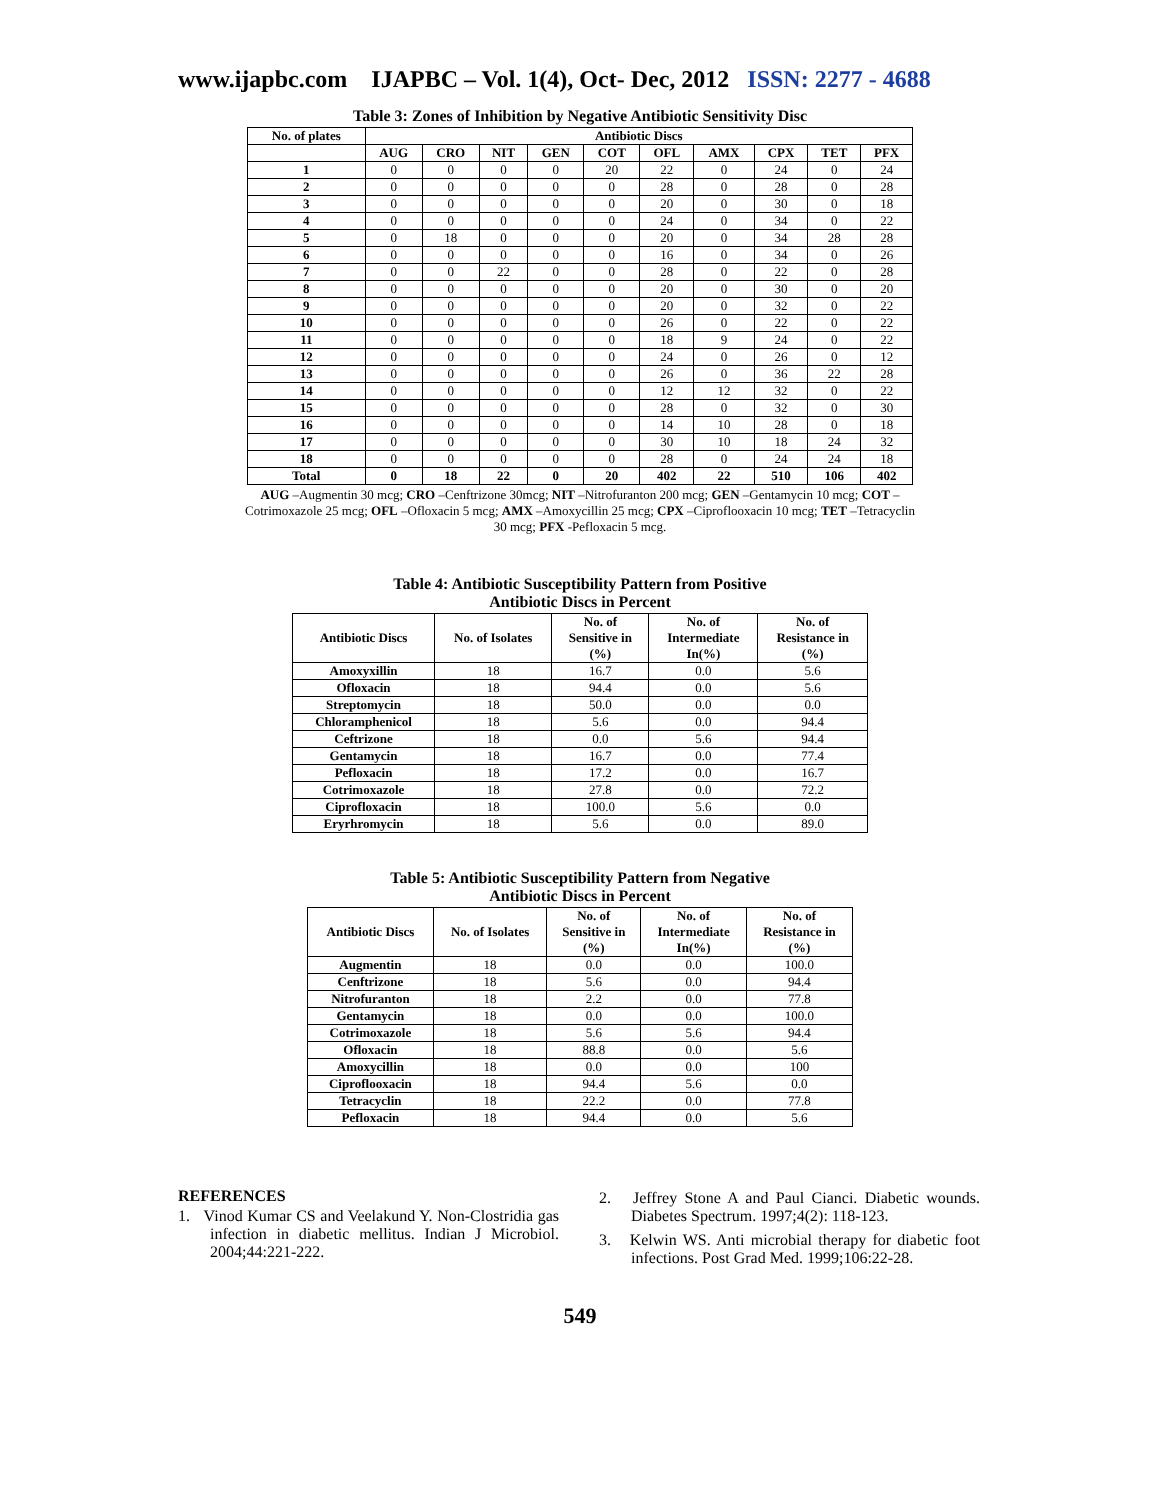www.ijapbc.com IJAPBC – Vol. 1(4), Oct- Dec, 2012 ISSN: 2277 - 4688
_______________________________________________________________________________
Table 3: Zones of Inhibition by Negative Antibiotic Sensitivity Disc
| No. of plates | Antibiotic Discs | | | | | | | | | |
| --- | --- | --- | --- | --- | --- | --- | --- | --- | --- | --- |
| | AUG | CRO | NIT | GEN | COT | OFL | AMX | CPX | TET | PFX |
| 1 | 0 | 0 | 0 | 0 | 20 | 22 | 0 | 24 | 0 | 24 |
| 2 | 0 | 0 | 0 | 0 | 0 | 28 | 0 | 28 | 0 | 28 |
| 3 | 0 | 0 | 0 | 0 | 0 | 20 | 0 | 30 | 0 | 18 |
| 4 | 0 | 0 | 0 | 0 | 0 | 24 | 0 | 34 | 0 | 22 |
| 5 | 0 | 18 | 0 | 0 | 0 | 20 | 0 | 34 | 28 | 28 |
| 6 | 0 | 0 | 0 | 0 | 0 | 16 | 0 | 34 | 0 | 26 |
| 7 | 0 | 0 | 22 | 0 | 0 | 28 | 0 | 22 | 0 | 28 |
| 8 | 0 | 0 | 0 | 0 | 0 | 20 | 0 | 30 | 0 | 20 |
| 9 | 0 | 0 | 0 | 0 | 0 | 20 | 0 | 32 | 0 | 22 |
| 10 | 0 | 0 | 0 | 0 | 0 | 26 | 0 | 22 | 0 | 22 |
| 11 | 0 | 0 | 0 | 0 | 0 | 18 | 9 | 24 | 0 | 22 |
| 12 | 0 | 0 | 0 | 0 | 0 | 24 | 0 | 26 | 0 | 12 |
| 13 | 0 | 0 | 0 | 0 | 0 | 26 | 0 | 36 | 22 | 28 |
| 14 | 0 | 0 | 0 | 0 | 0 | 12 | 12 | 32 | 0 | 22 |
| 15 | 0 | 0 | 0 | 0 | 0 | 28 | 0 | 32 | 0 | 30 |
| 16 | 0 | 0 | 0 | 0 | 0 | 14 | 10 | 28 | 0 | 18 |
| 17 | 0 | 0 | 0 | 0 | 0 | 30 | 10 | 18 | 24 | 32 |
| 18 | 0 | 0 | 0 | 0 | 0 | 28 | 0 | 24 | 24 | 18 |
| Total | 0 | 18 | 22 | 0 | 20 | 402 | 22 | 510 | 106 | 402 |
AUG –Augmentin 30 mcg; CRO –Cenftrizone 30mcg; NIT –Nitrofuranton 200 mcg; GEN –Gentamycin 10 mcg; COT –Cotrimoxazole 25 mcg; OFL –Ofloxacin 5 mcg; AMX –Amoxycillin 25 mcg; CPX –Ciproflooxacin 10 mcg; TET –Tetracyclin 30 mcg; PFX -Pefloxacin 5 mcg.
Table 4: Antibiotic Susceptibility Pattern from Positive
Antibiotic Discs in Percent
| Antibiotic Discs | No. of Isolates | No. of Sensitive in (%) | No. of Intermediate In(%) | No. of Resistance in (%) |
| --- | --- | --- | --- | --- |
| Amoxyxillin | 18 | 16.7 | 0.0 | 5.6 |
| Ofloxacin | 18 | 94.4 | 0.0 | 5.6 |
| Streptomycin | 18 | 50.0 | 0.0 | 0.0 |
| Chloramphenicol | 18 | 5.6 | 0.0 | 94.4 |
| Ceftrizone | 18 | 0.0 | 5.6 | 94.4 |
| Gentamycin | 18 | 16.7 | 0.0 | 77.4 |
| Pefloxacin | 18 | 17.2 | 0.0 | 16.7 |
| Cotrimoxazole | 18 | 27.8 | 0.0 | 72.2 |
| Ciprofloxacin | 18 | 100.0 | 5.6 | 0.0 |
| Eryrhromycin | 18 | 5.6 | 0.0 | 89.0 |
Table 5: Antibiotic Susceptibility Pattern from Negative
Antibiotic Discs in Percent
| Antibiotic Discs | No. of Isolates | No. of Sensitive in (%) | No. of Intermediate In(%) | No. of Resistance in (%) |
| --- | --- | --- | --- | --- |
| Augmentin | 18 | 0.0 | 0.0 | 100.0 |
| Cenftrizone | 18 | 5.6 | 0.0 | 94.4 |
| Nitrofuranton | 18 | 2.2 | 0.0 | 77.8 |
| Gentamycin | 18 | 0.0 | 0.0 | 100.0 |
| Cotrimoxazole | 18 | 5.6 | 5.6 | 94.4 |
| Ofloxacin | 18 | 88.8 | 0.0 | 5.6 |
| Amoxycillin | 18 | 0.0 | 0.0 | 100 |
| Ciproflooxacin | 18 | 94.4 | 5.6 | 0.0 |
| Tetracyclin | 18 | 22.2 | 0.0 | 77.8 |
| Pefloxacin | 18 | 94.4 | 0.0 | 5.6 |
REFERENCES
1. Vinod Kumar CS and Veelakund Y. Non-Clostridia gas infection in diabetic mellitus. Indian J Microbiol. 2004;44:221-222.
2. Jeffrey Stone A and Paul Cianci. Diabetic wounds. Diabetes Spectrum. 1997;4(2): 118-123.
3. Kelwin WS. Anti microbial therapy for diabetic foot infections. Post Grad Med. 1999;106:22-28.
549